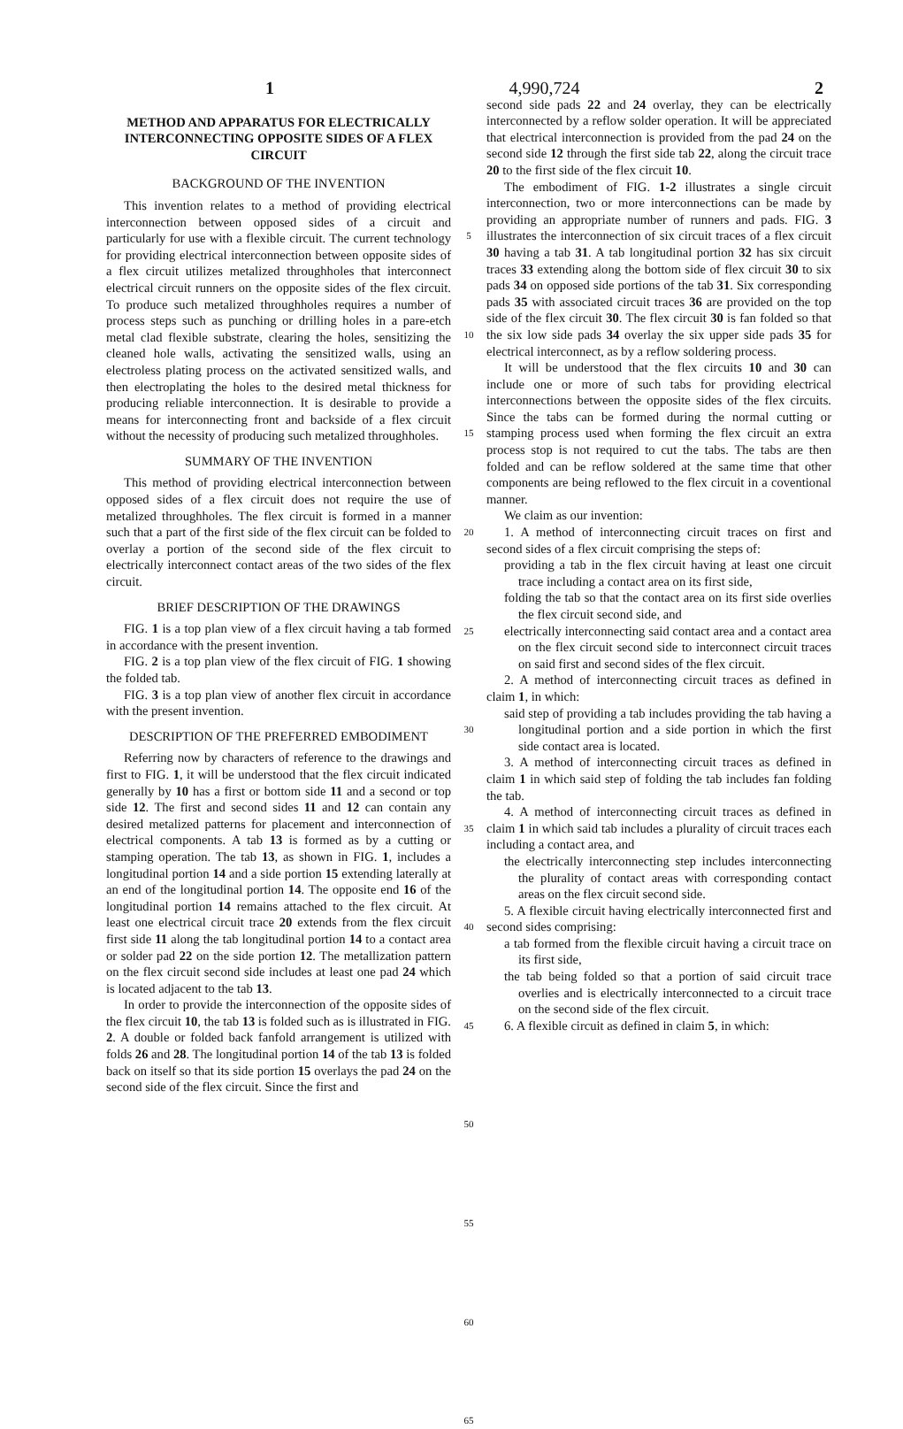1 4,990,724 2
METHOD AND APPARATUS FOR ELECTRICALLY INTERCONNECTING OPPOSITE SIDES OF A FLEX CIRCUIT
BACKGROUND OF THE INVENTION
This invention relates to a method of providing electrical interconnection between opposed sides of a circuit and particularly for use with a flexible circuit. The current technology for providing electrical interconnection between opposite sides of a flex circuit utilizes metalized throughholes that interconnect electrical circuit runners on the opposite sides of the flex circuit. To produce such metalized throughholes requires a number of process steps such as punching or drilling holes in a pare-etch metal clad flexible substrate, clearing the holes, sensitizing the cleaned hole walls, activating the sensitized walls, using an electroless plating process on the activated sensitized walls, and then electroplating the holes to the desired metal thickness for producing reliable interconnection. It is desirable to provide a means for interconnecting front and backside of a flex circuit without the necessity of producing such metalized throughholes.
SUMMARY OF THE INVENTION
This method of providing electrical interconnection between opposed sides of a flex circuit does not require the use of metalized throughholes. The flex circuit is formed in a manner such that a part of the first side of the flex circuit can be folded to overlay a portion of the second side of the flex circuit to electrically interconnect contact areas of the two sides of the flex circuit.
BRIEF DESCRIPTION OF THE DRAWINGS
FIG. 1 is a top plan view of a flex circuit having a tab formed in accordance with the present invention.
FIG. 2 is a top plan view of the flex circuit of FIG. 1 showing the folded tab.
FIG. 3 is a top plan view of another flex circuit in accordance with the present invention.
DESCRIPTION OF THE PREFERRED EMBODIMENT
Referring now by characters of reference to the drawings and first to FIG. 1, it will be understood that the flex circuit indicated generally by 10 has a first or bottom side 11 and a second or top side 12. The first and second sides 11 and 12 can contain any desired metalized patterns for placement and interconnection of electrical components. A tab 13 is formed as by a cutting or stamping operation. The tab 13, as shown in FIG. 1, includes a longitudinal portion 14 and a side portion 15 extending laterally at an end of the longitudinal portion 14. The opposite end 16 of the longitudinal portion 14 remains attached to the flex circuit. At least one electrical circuit trace 20 extends from the flex circuit first side 11 along the tab longitudinal portion 14 to a contact area or solder pad 22 on the side portion 12. The metallization pattern on the flex circuit second side includes at least one pad 24 which is located adjacent to the tab 13.
In order to provide the interconnection of the opposite sides of the flex circuit 10, the tab 13 is folded such as is illustrated in FIG. 2. A double or folded back fanfold arrangement is utilized with folds 26 and 28. The longitudinal portion 14 of the tab 13 is folded back on itself so that its side portion 15 overlays the pad 24 on the second side of the flex circuit. Since the first and
5
10
15
20
25
30
35
40
45
50
55
60
65
second side pads 22 and 24 overlay, they can be electrically interconnected by a reflow solder operation. It will be appreciated that electrical interconnection is provided from the pad 24 on the second side 12 through the first side tab 22, along the circuit trace 20 to the first side of the flex circuit 10.
The embodiment of FIG. 1-2 illustrates a single circuit interconnection, two or more interconnections can be made by providing an appropriate number of runners and pads. FIG. 3 illustrates the interconnection of six circuit traces of a flex circuit 30 having a tab 31. A tab longitudinal portion 32 has six circuit traces 33 extending along the bottom side of flex circuit 30 to six pads 34 on opposed side portions of the tab 31. Six corresponding pads 35 with associated circuit traces 36 are provided on the top side of the flex circuit 30. The flex circuit 30 is fan folded so that the six low side pads 34 overlay the six upper side pads 35 for electrical interconnect, as by a reflow soldering process.
It will be understood that the flex circuits 10 and 30 can include one or more of such tabs for providing electrical interconnections between the opposite sides of the flex circuits. Since the tabs can be formed during the normal cutting or stamping process used when forming the flex circuit an extra process stop is not required to cut the tabs. The tabs are then folded and can be reflow soldered at the same time that other components are being reflowed to the flex circuit in a coventional manner.
We claim as our invention:
1. A method of interconnecting circuit traces on first and second sides of a flex circuit comprising the steps of:
providing a tab in the flex circuit having at least one circuit trace including a contact area on its first side,
folding the tab so that the contact area on its first side overlies the flex circuit second side, and
electrically interconnecting said contact area and a contact area on the flex circuit second side to interconnect circuit traces on said first and second sides of the flex circuit.
2. A method of interconnecting circuit traces as defined in claim 1, in which:
said step of providing a tab includes providing the tab having a longitudinal portion and a side portion in which the first side contact area is located.
3. A method of interconnecting circuit traces as defined in claim 1 in which said step of folding the tab includes fan folding the tab.
4. A method of interconnecting circuit traces as defined in claim 1 in which said tab includes a plurality of circuit traces each including a contact area, and
the electrically interconnecting step includes interconnecting the plurality of contact areas with corresponding contact areas on the flex circuit second side.
5. A flexible circuit having electrically interconnected first and second sides comprising:
a tab formed from the flexible circuit having a circuit trace on its first side,
the tab being folded so that a portion of said circuit trace overlies and is electrically interconnected to a circuit trace on the second side of the flex circuit.
6. A flexible circuit as defined in claim 5, in which: